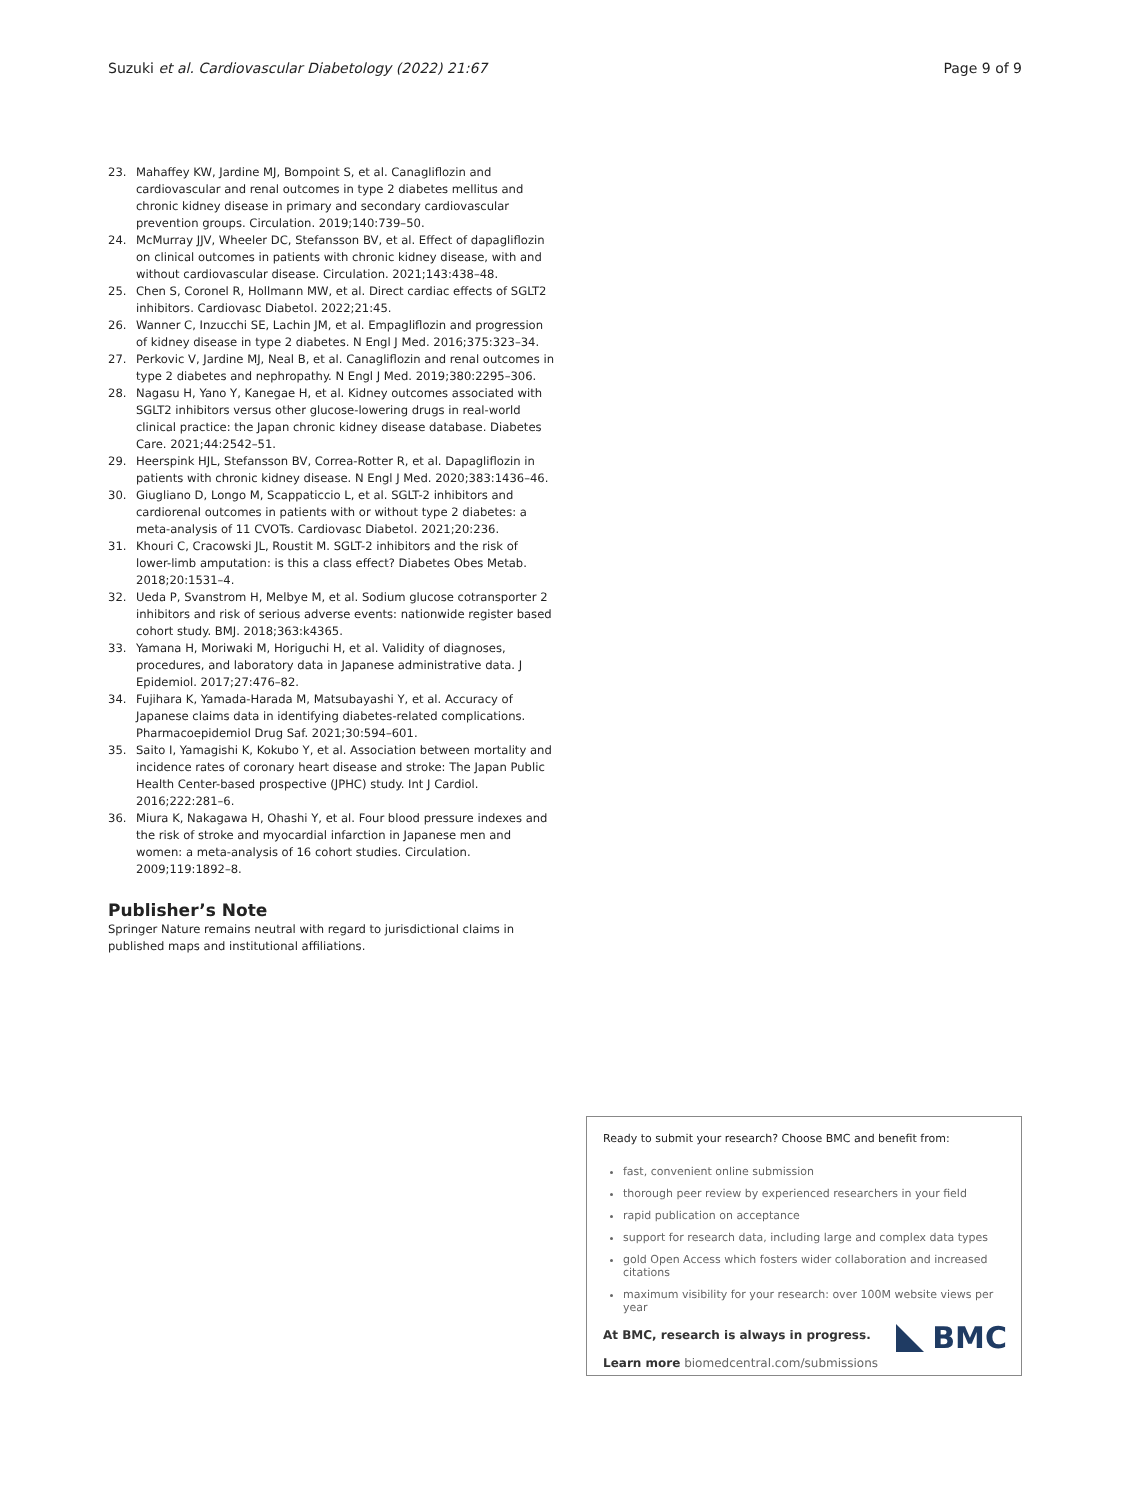Suzuki et al. Cardiovascular Diabetology (2022) 21:67 Page 9 of 9
23. Mahaffey KW, Jardine MJ, Bompoint S, et al. Canagliflozin and cardiovascular and renal outcomes in type 2 diabetes mellitus and chronic kidney disease in primary and secondary cardiovascular prevention groups. Circulation. 2019;140:739–50.
24. McMurray JJV, Wheeler DC, Stefansson BV, et al. Effect of dapagliflozin on clinical outcomes in patients with chronic kidney disease, with and without cardiovascular disease. Circulation. 2021;143:438–48.
25. Chen S, Coronel R, Hollmann MW, et al. Direct cardiac effects of SGLT2 inhibitors. Cardiovasc Diabetol. 2022;21:45.
26. Wanner C, Inzucchi SE, Lachin JM, et al. Empagliflozin and progression of kidney disease in type 2 diabetes. N Engl J Med. 2016;375:323–34.
27. Perkovic V, Jardine MJ, Neal B, et al. Canagliflozin and renal outcomes in type 2 diabetes and nephropathy. N Engl J Med. 2019;380:2295–306.
28. Nagasu H, Yano Y, Kanegae H, et al. Kidney outcomes associated with SGLT2 inhibitors versus other glucose-lowering drugs in real-world clinical practice: the Japan chronic kidney disease database. Diabetes Care. 2021;44:2542–51.
29. Heerspink HJL, Stefansson BV, Correa-Rotter R, et al. Dapagliflozin in patients with chronic kidney disease. N Engl J Med. 2020;383:1436–46.
30. Giugliano D, Longo M, Scappaticcio L, et al. SGLT-2 inhibitors and cardiorenal outcomes in patients with or without type 2 diabetes: a meta-analysis of 11 CVOTs. Cardiovasc Diabetol. 2021;20:236.
31. Khouri C, Cracowski JL, Roustit M. SGLT-2 inhibitors and the risk of lower-limb amputation: is this a class effect? Diabetes Obes Metab. 2018;20:1531–4.
32. Ueda P, Svanstrom H, Melbye M, et al. Sodium glucose cotransporter 2 inhibitors and risk of serious adverse events: nationwide register based cohort study. BMJ. 2018;363:k4365.
33. Yamana H, Moriwaki M, Horiguchi H, et al. Validity of diagnoses, procedures, and laboratory data in Japanese administrative data. J Epidemiol. 2017;27:476–82.
34. Fujihara K, Yamada-Harada M, Matsubayashi Y, et al. Accuracy of Japanese claims data in identifying diabetes-related complications. Pharmacoepidemiol Drug Saf. 2021;30:594–601.
35. Saito I, Yamagishi K, Kokubo Y, et al. Association between mortality and incidence rates of coronary heart disease and stroke: The Japan Public Health Center-based prospective (JPHC) study. Int J Cardiol. 2016;222:281–6.
36. Miura K, Nakagawa H, Ohashi Y, et al. Four blood pressure indexes and the risk of stroke and myocardial infarction in Japanese men and women: a meta-analysis of 16 cohort studies. Circulation. 2009;119:1892–8.
Publisher’s Note
Springer Nature remains neutral with regard to jurisdictional claims in published maps and institutional affiliations.
Ready to submit your research? Choose BMC and benefit from:
fast, convenient online submission
thorough peer review by experienced researchers in your field
rapid publication on acceptance
support for research data, including large and complex data types
gold Open Access which fosters wider collaboration and increased citations
maximum visibility for your research: over 100M website views per year
At BMC, research is always in progress.
Learn more biomedcentral.com/submissions
BMC